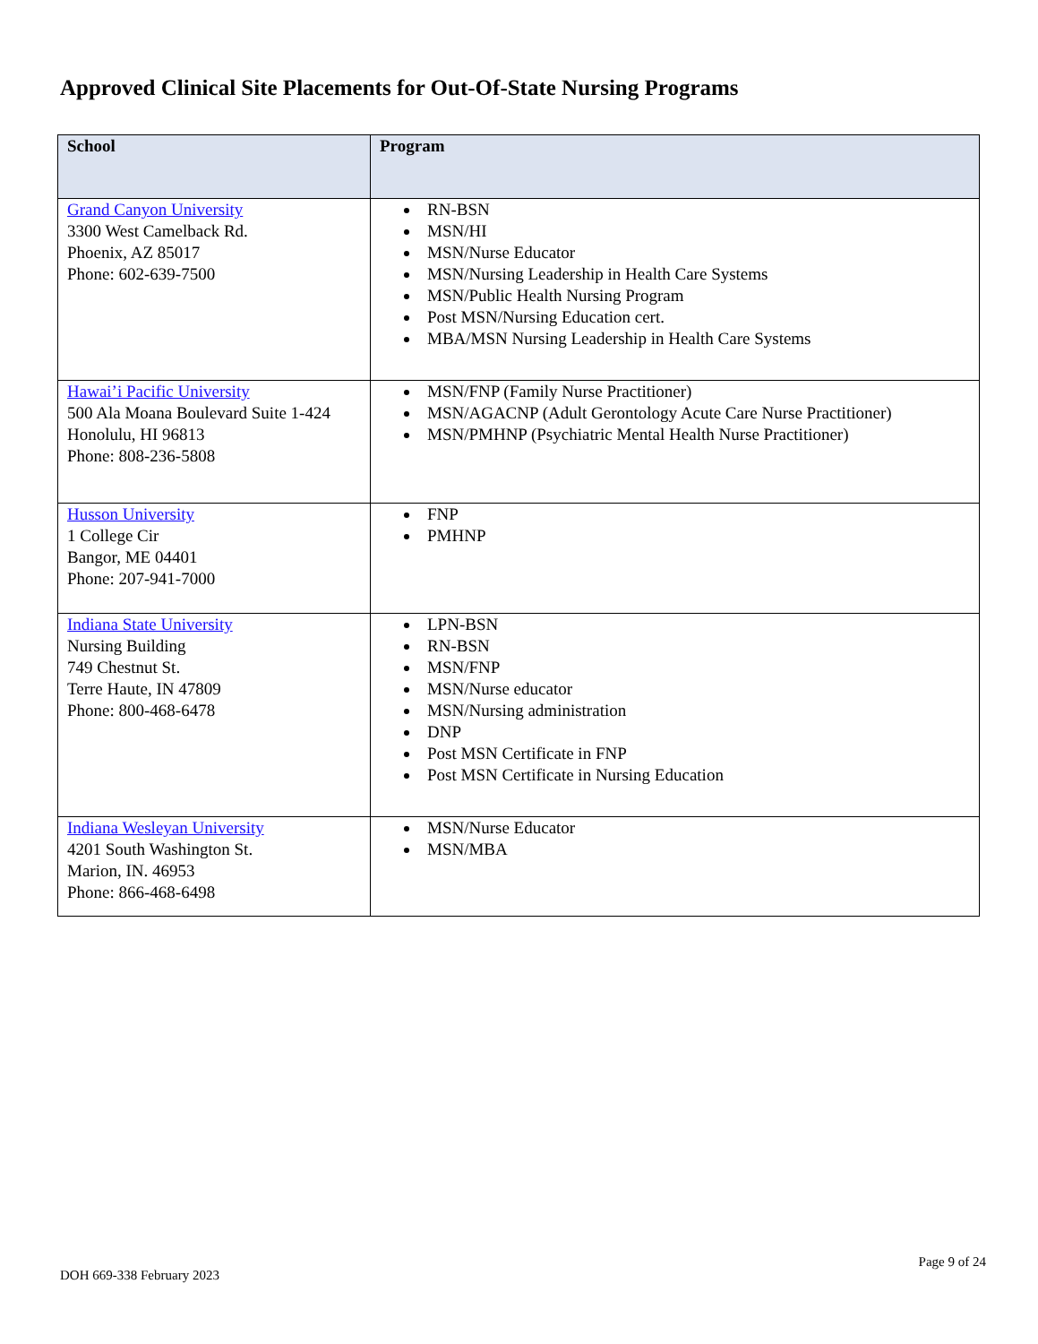Approved Clinical Site Placements for Out-Of-State Nursing Programs
| School | Program |
| --- | --- |
| Grand Canyon University 3300 West Camelback Rd. Phoenix, AZ 85017 Phone: 602-639-7500 | RN-BSN MSN/HI MSN/Nurse Educator MSN/Nursing Leadership in Health Care Systems MSN/Public Health Nursing Program Post MSN/Nursing Education cert. MBA/MSN Nursing Leadership in Health Care Systems |
| Hawai’i Pacific University 500 Ala Moana Boulevard Suite 1-424 Honolulu, HI 96813 Phone: 808-236-5808 | MSN/FNP (Family Nurse Practitioner) MSN/AGACNP (Adult Gerontology Acute Care Nurse Practitioner) MSN/PMHNP (Psychiatric Mental Health Nurse Practitioner) |
| Husson University 1 College Cir Bangor, ME 04401 Phone: 207-941-7000 | FNP PMHNP |
| Indiana State University Nursing Building 749 Chestnut St. Terre Haute, IN 47809 Phone: 800-468-6478 | LPN-BSN RN-BSN MSN/FNP MSN/Nurse educator MSN/Nursing administration DNP Post MSN Certificate in FNP Post MSN Certificate in Nursing Education |
| Indiana Wesleyan University 4201 South Washington St. Marion, IN. 46953 Phone: 866-468-6498 | MSN/Nurse Educator MSN/MBA |
DOH 669-338 February 2023
Page 9 of 24